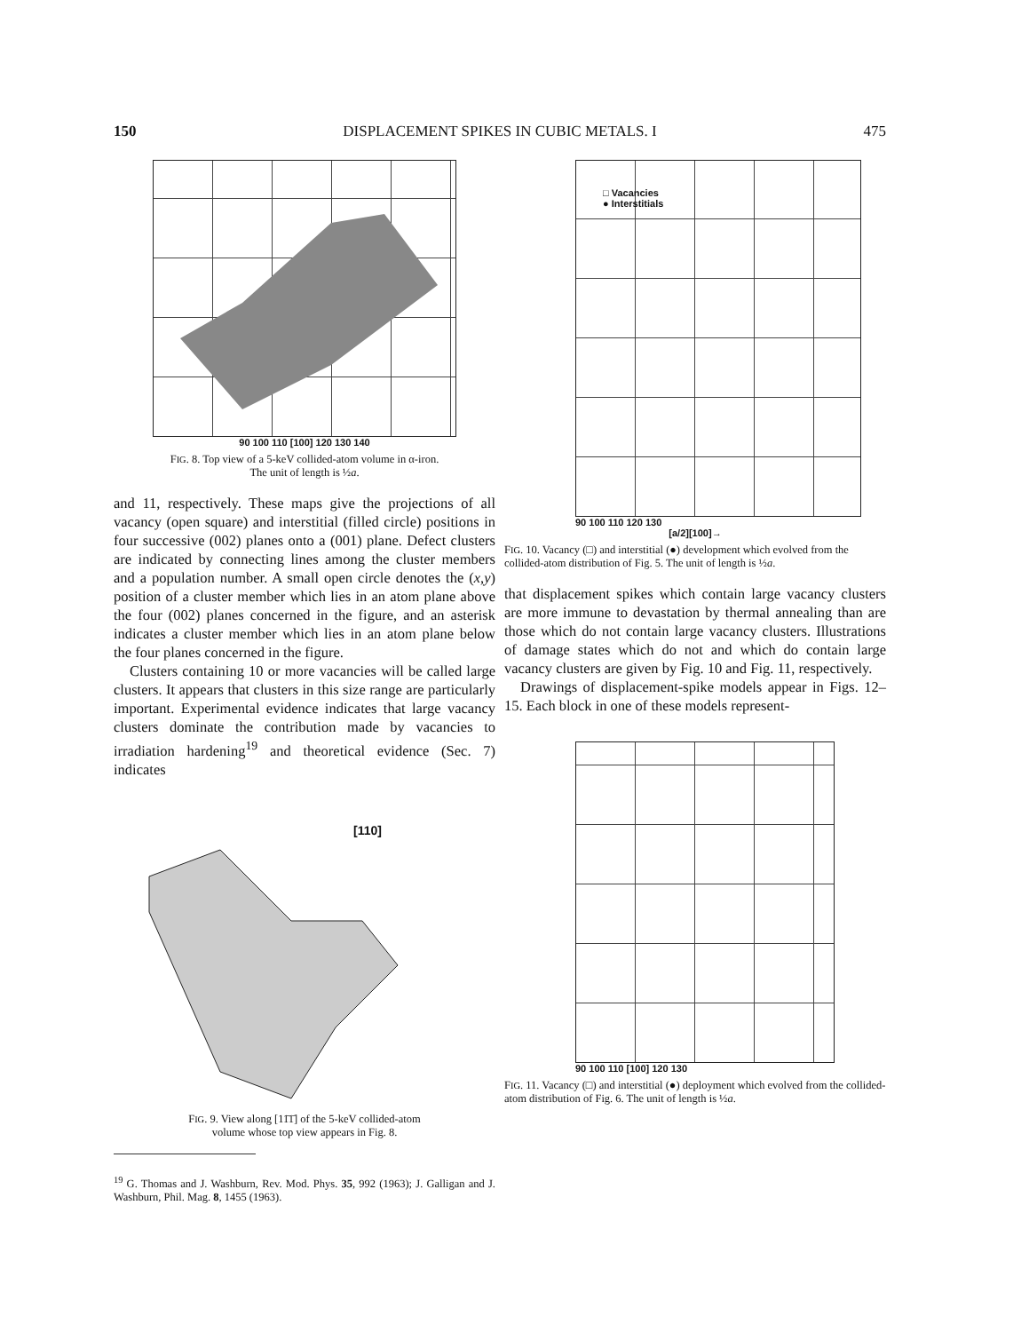150 DISPLACEMENT SPIKES IN CUBIC METALS. I 475
90 100 110 [100] 120 130 140
FIG. 8. Top view of a 5-keV collided-atom volume in α-iron.
The unit of length is ½a.
and 11, respectively. These maps give the projections of all vacancy (open square) and interstitial (filled circle) positions in four successive (002) planes onto a (001) plane. Defect clusters are indicated by connecting lines among the cluster members and a population number. A small open circle denotes the (x,y) position of a cluster member which lies in an atom plane above the four (002) planes concerned in the figure, and an asterisk indicates a cluster member which lies in an atom plane below the four planes concerned in the figure.
Clusters containing 10 or more vacancies will be called large clusters. It appears that clusters in this size range are particularly important. Experimental evidence indicates that large vacancy clusters dominate the contribution made by vacancies to irradiation hardening<sup>19</sup> and theoretical evidence (Sec. 7) indicates
[110]
FIG. 9. View along [11̄1̄] of the 5-keV collided-atom
volume whose top view appears in Fig. 8.
<sup>19</sup> G. Thomas and J. Washburn, Rev. Mod. Phys. 35, 992 (1963); J. Galligan and J. Washburn, Phil. Mag. 8, 1455 (1963).
□ Vacancies
● Interstitials
90 100 110 120 130
[a/2][100]→
FIG. 10. Vacancy (□) and interstitial (●) development which evolved from the collided-atom distribution of Fig. 5. The unit of length is ½a.
that displacement spikes which contain large vacancy clusters are more immune to devastation by thermal annealing than are those which do not contain large vacancy clusters. Illustrations of damage states which do not and which do contain large vacancy clusters are given by Fig. 10 and Fig. 11, respectively.
Drawings of displacement-spike models appear in Figs. 12–15. Each block in one of these models represent-
90 100 110 [100] 120 130
FIG. 11. Vacancy (□) and interstitial (●) deployment which evolved from the collided-atom distribution of Fig. 6. The unit of length is ½a.